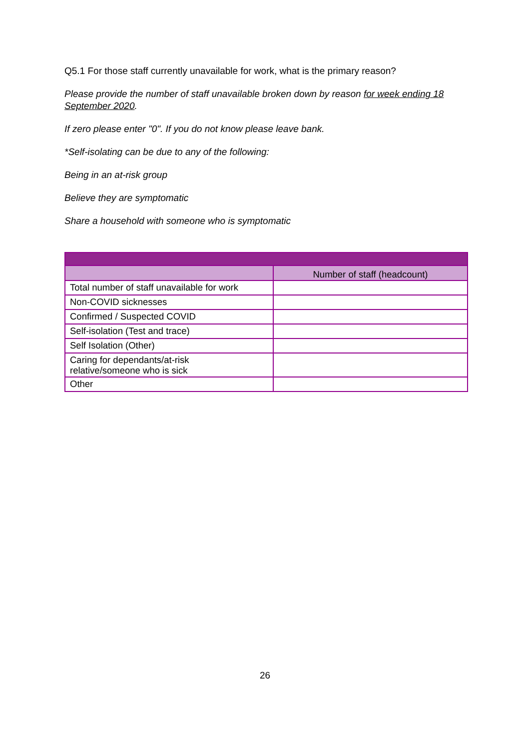Q5.1 For those staff currently unavailable for work, what is the primary reason?
Please provide the number of staff unavailable broken down by reason for week ending 18 September 2020.
If zero please enter "0". If you do not know please leave bank.
*Self-isolating can be due to any of the following:
Being in an at-risk group
Believe they are symptomatic
Share a household with someone who is symptomatic
| | Number of staff (headcount) |
| Total number of staff unavailable for work | |
| Non-COVID sicknesses | |
| Confirmed / Suspected COVID | |
| Self-isolation (Test and trace) | |
| Self Isolation (Other) | |
| Caring for dependants/at-risk relative/someone who is sick | |
| Other | |
26